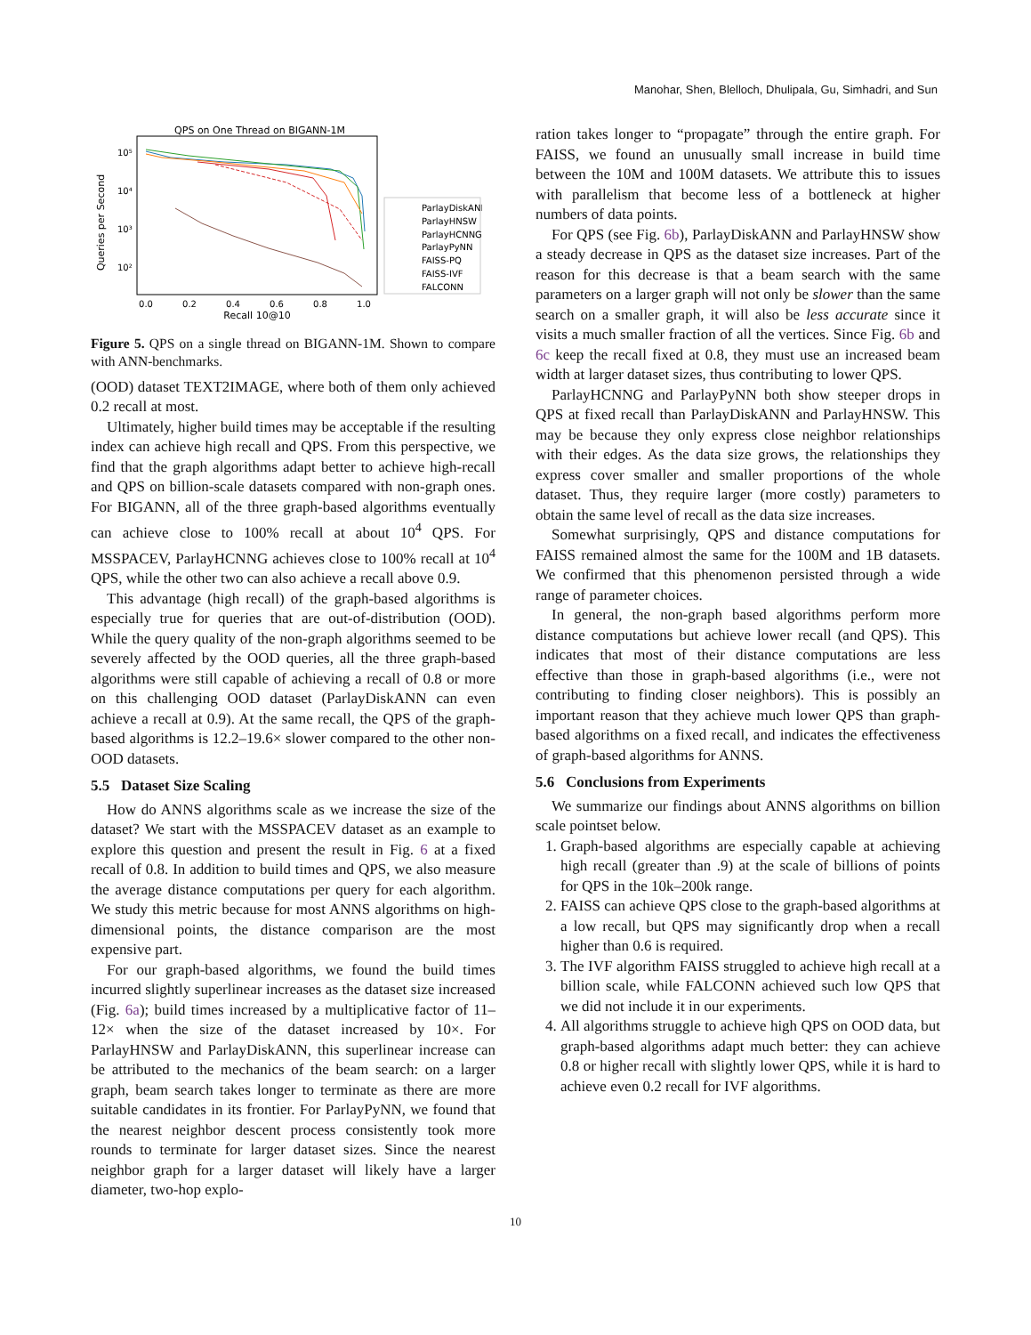Manohar, Shen, Blelloch, Dhulipala, Gu, Simhadri, and Sun
QPS on One Thread on BIGANN-1M
Queries per Second
10⁵
10⁴
10³
10²
0.0
0.2
0.4
0.6
0.8
1.0
Recall 10@10
ParlayDiskANN
ParlayHNSW
ParlayHCNNG
ParlayPyNN
FAISS-PQ
FAISS-IVF
FALCONN
Figure 5. QPS on a single thread on BIGANN-1M. Shown to compare with ANN-benchmarks.
(OOD) dataset TEXT2IMAGE, where both of them only achieved 0.2 recall at most.
Ultimately, higher build times may be acceptable if the resulting index can achieve high recall and QPS. From this perspective, we find that the graph algorithms adapt better to achieve high-recall and QPS on billion-scale datasets compared with non-graph ones. For BIGANN, all of the three graph-based algorithms eventually can achieve close to 100% recall at about 10<sup>4</sup> QPS. For MSSPACEV, ParlayHCNNG achieves close to 100% recall at 10<sup>4</sup> QPS, while the other two can also achieve a recall above 0.9.
This advantage (high recall) of the graph-based algorithms is especially true for queries that are out-of-distribution (OOD). While the query quality of the non-graph algorithms seemed to be severely affected by the OOD queries, all the three graph-based algorithms were still capable of achieving a recall of 0.8 or more on this challenging OOD dataset (ParlayDiskANN can even achieve a recall at 0.9). At the same recall, the QPS of the graph-based algorithms is 12.2–19.6× slower compared to the other non-OOD datasets.
5.5 Dataset Size Scaling
How do ANNS algorithms scale as we increase the size of the dataset? We start with the MSSPACEV dataset as an example to explore this question and present the result in Fig. 6 at a fixed recall of 0.8. In addition to build times and QPS, we also measure the average distance computations per query for each algorithm. We study this metric because for most ANNS algorithms on high-dimensional points, the distance comparison are the most expensive part.
For our graph-based algorithms, we found the build times incurred slightly superlinear increases as the dataset size increased (Fig. 6a); build times increased by a multiplicative factor of 11–12× when the size of the dataset increased by 10×. For ParlayHNSW and ParlayDiskANN, this superlinear increase can be attributed to the mechanics of the beam search: on a larger graph, beam search takes longer to terminate as there are more suitable candidates in its frontier. For ParlayPyNN, we found that the nearest neighbor descent process consistently took more rounds to terminate for larger dataset sizes. Since the nearest neighbor graph for a larger dataset will likely have a larger diameter, two-hop explo-
ration takes longer to “propagate” through the entire graph. For FAISS, we found an unusually small increase in build time between the 10M and 100M datasets. We attribute this to issues with parallelism that become less of a bottleneck at higher numbers of data points.
For QPS (see Fig. 6b), ParlayDiskANN and ParlayHNSW show a steady decrease in QPS as the dataset size increases. Part of the reason for this decrease is that a beam search with the same parameters on a larger graph will not only be slower than the same search on a smaller graph, it will also be less accurate since it visits a much smaller fraction of all the vertices. Since Fig. 6b and 6c keep the recall fixed at 0.8, they must use an increased beam width at larger dataset sizes, thus contributing to lower QPS.
ParlayHCNNG and ParlayPyNN both show steeper drops in QPS at fixed recall than ParlayDiskANN and ParlayHNSW. This may be because they only express close neighbor relationships with their edges. As the data size grows, the relationships they express cover smaller and smaller proportions of the whole dataset. Thus, they require larger (more costly) parameters to obtain the same level of recall as the data size increases.
Somewhat surprisingly, QPS and distance computations for FAISS remained almost the same for the 100M and 1B datasets. We confirmed that this phenomenon persisted through a wide range of parameter choices.
In general, the non-graph based algorithms perform more distance computations but achieve lower recall (and QPS). This indicates that most of their distance computations are less effective than those in graph-based algorithms (i.e., were not contributing to finding closer neighbors). This is possibly an important reason that they achieve much lower QPS than graph-based algorithms on a fixed recall, and indicates the effectiveness of graph-based algorithms for ANNS.
5.6 Conclusions from Experiments
We summarize our findings about ANNS algorithms on billion scale pointset below.
1. Graph-based algorithms are especially capable at achieving high recall (greater than .9) at the scale of billions of points for QPS in the 10k–200k range.
2. FAISS can achieve QPS close to the graph-based algorithms at a low recall, but QPS may significantly drop when a recall higher than 0.6 is required.
3. The IVF algorithm FAISS struggled to achieve high recall at a billion scale, while FALCONN achieved such low QPS that we did not include it in our experiments.
4. All algorithms struggle to achieve high QPS on OOD data, but graph-based algorithms adapt much better: they can achieve 0.8 or higher recall with slightly lower QPS, while it is hard to achieve even 0.2 recall for IVF algorithms.
10